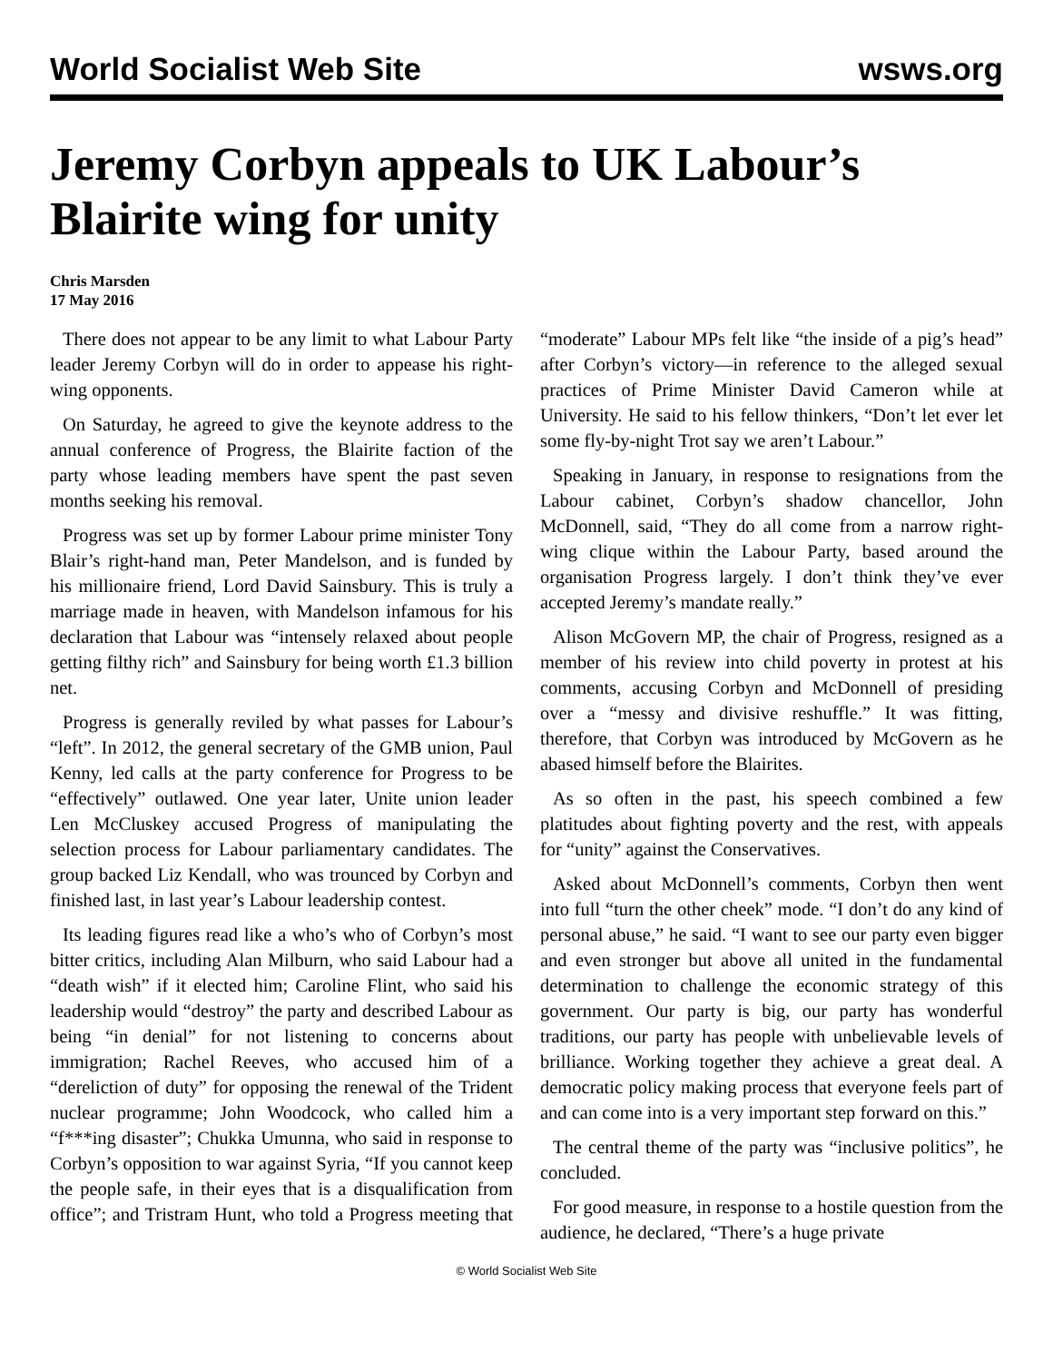World Socialist Web Site wsws.org
Jeremy Corbyn appeals to UK Labour’s Blairite wing for unity
Chris Marsden
17 May 2016
There does not appear to be any limit to what Labour Party leader Jeremy Corbyn will do in order to appease his right-wing opponents.
On Saturday, he agreed to give the keynote address to the annual conference of Progress, the Blairite faction of the party whose leading members have spent the past seven months seeking his removal.
Progress was set up by former Labour prime minister Tony Blair’s right-hand man, Peter Mandelson, and is funded by his millionaire friend, Lord David Sainsbury. This is truly a marriage made in heaven, with Mandelson infamous for his declaration that Labour was “intensely relaxed about people getting filthy rich” and Sainsbury for being worth £1.3 billion net.
Progress is generally reviled by what passes for Labour’s “left”. In 2012, the general secretary of the GMB union, Paul Kenny, led calls at the party conference for Progress to be “effectively” outlawed. One year later, Unite union leader Len McCluskey accused Progress of manipulating the selection process for Labour parliamentary candidates. The group backed Liz Kendall, who was trounced by Corbyn and finished last, in last year’s Labour leadership contest.
Its leading figures read like a who’s who of Corbyn’s most bitter critics, including Alan Milburn, who said Labour had a “death wish” if it elected him; Caroline Flint, who said his leadership would “destroy” the party and described Labour as being “in denial” for not listening to concerns about immigration; Rachel Reeves, who accused him of a “dereliction of duty” for opposing the renewal of the Trident nuclear programme; John Woodcock, who called him a “f***ing disaster”; Chukka Umunna, who said in response to Corbyn’s opposition to war against Syria, “If you cannot keep the people safe, in their eyes that is a disqualification from office”; and Tristram Hunt, who told a Progress meeting that “moderate” Labour MPs felt like “the inside of a pig’s head” after Corbyn’s victory—in reference to the alleged sexual practices of Prime Minister David Cameron while at University. He said to his fellow thinkers, “Don’t let ever let some fly-by-night Trot say we aren’t Labour.”
Speaking in January, in response to resignations from the Labour cabinet, Corbyn’s shadow chancellor, John McDonnell, said, “They do all come from a narrow right-wing clique within the Labour Party, based around the organisation Progress largely. I don’t think they’ve ever accepted Jeremy’s mandate really.”
Alison McGovern MP, the chair of Progress, resigned as a member of his review into child poverty in protest at his comments, accusing Corbyn and McDonnell of presiding over a “messy and divisive reshuffle.” It was fitting, therefore, that Corbyn was introduced by McGovern as he abased himself before the Blairites.
As so often in the past, his speech combined a few platitudes about fighting poverty and the rest, with appeals for “unity” against the Conservatives.
Asked about McDonnell’s comments, Corbyn then went into full “turn the other cheek” mode. “I don’t do any kind of personal abuse,” he said. “I want to see our party even bigger and even stronger but above all united in the fundamental determination to challenge the economic strategy of this government. Our party is big, our party has wonderful traditions, our party has people with unbelievable levels of brilliance. Working together they achieve a great deal. A democratic policy making process that everyone feels part of and can come into is a very important step forward on this.”
The central theme of the party was “inclusive politics”, he concluded.
For good measure, in response to a hostile question from the audience, he declared, “There’s a huge private
© World Socialist Web Site